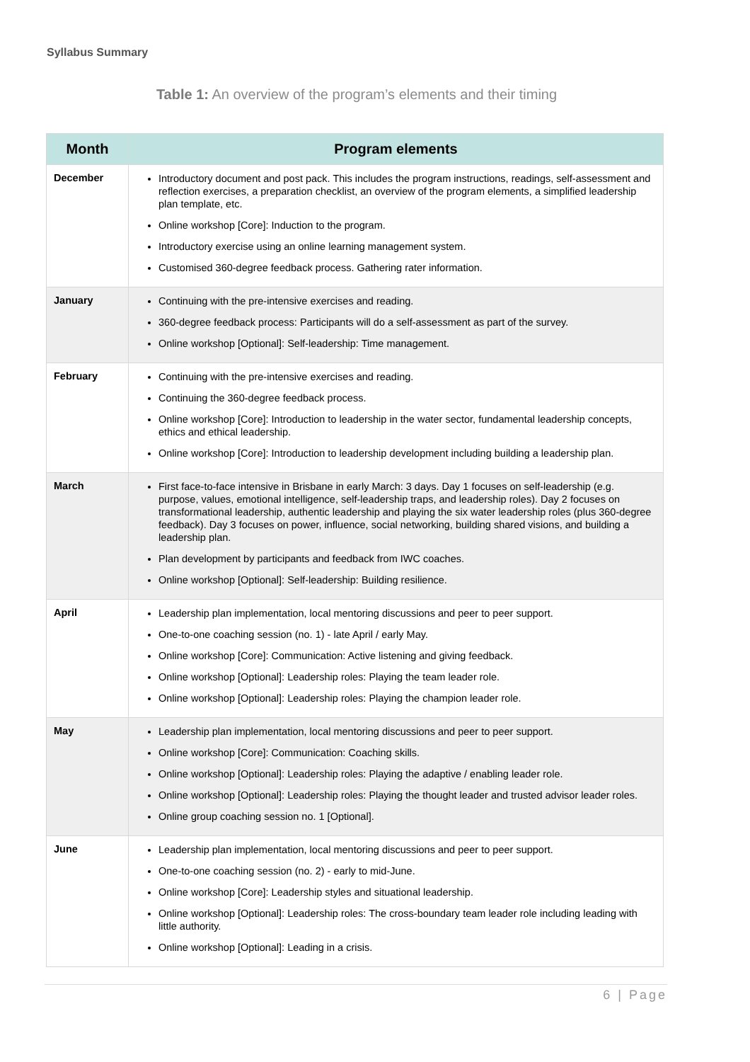Syllabus Summary
Table 1: An overview of the program’s elements and their timing
| Month | Program elements |
| --- | --- |
| December | Introductory document and post pack. This includes the program instructions, readings, self-assessment and reflection exercises, a preparation checklist, an overview of the program elements, a simplified leadership plan template, etc. Online workshop [Core]: Induction to the program. Introductory exercise using an online learning management system. Customised 360-degree feedback process. Gathering rater information. |
| January | Continuing with the pre-intensive exercises and reading. 360-degree feedback process: Participants will do a self-assessment as part of the survey. Online workshop [Optional]: Self-leadership: Time management. |
| February | Continuing with the pre-intensive exercises and reading. Continuing the 360-degree feedback process. Online workshop [Core]: Introduction to leadership in the water sector, fundamental leadership concepts, ethics and ethical leadership. Online workshop [Core]: Introduction to leadership development including building a leadership plan. |
| March | First face-to-face intensive in Brisbane in early March: 3 days. Day 1 focuses on self-leadership (e.g. purpose, values, emotional intelligence, self-leadership traps, and leadership roles). Day 2 focuses on transformational leadership, authentic leadership and playing the six water leadership roles (plus 360-degree feedback). Day 3 focuses on power, influence, social networking, building shared visions, and building a leadership plan. Plan development by participants and feedback from IWC coaches. Online workshop [Optional]: Self-leadership: Building resilience. |
| April | Leadership plan implementation, local mentoring discussions and peer to peer support. One-to-one coaching session (no. 1) - late April / early May. Online workshop [Core]: Communication: Active listening and giving feedback. Online workshop [Optional]: Leadership roles: Playing the team leader role. Online workshop [Optional]: Leadership roles: Playing the champion leader role. |
| May | Leadership plan implementation, local mentoring discussions and peer to peer support. Online workshop [Core]: Communication: Coaching skills. Online workshop [Optional]: Leadership roles: Playing the adaptive / enabling leader role. Online workshop [Optional]: Leadership roles: Playing the thought leader and trusted advisor leader roles. Online group coaching session no. 1 [Optional]. |
| June | Leadership plan implementation, local mentoring discussions and peer to peer support. One-to-one coaching session (no. 2) - early to mid-June. Online workshop [Core]: Leadership styles and situational leadership. Online workshop [Optional]: Leadership roles: The cross-boundary team leader role including leading with little authority. Online workshop [Optional]: Leading in a crisis. |
6 | Page